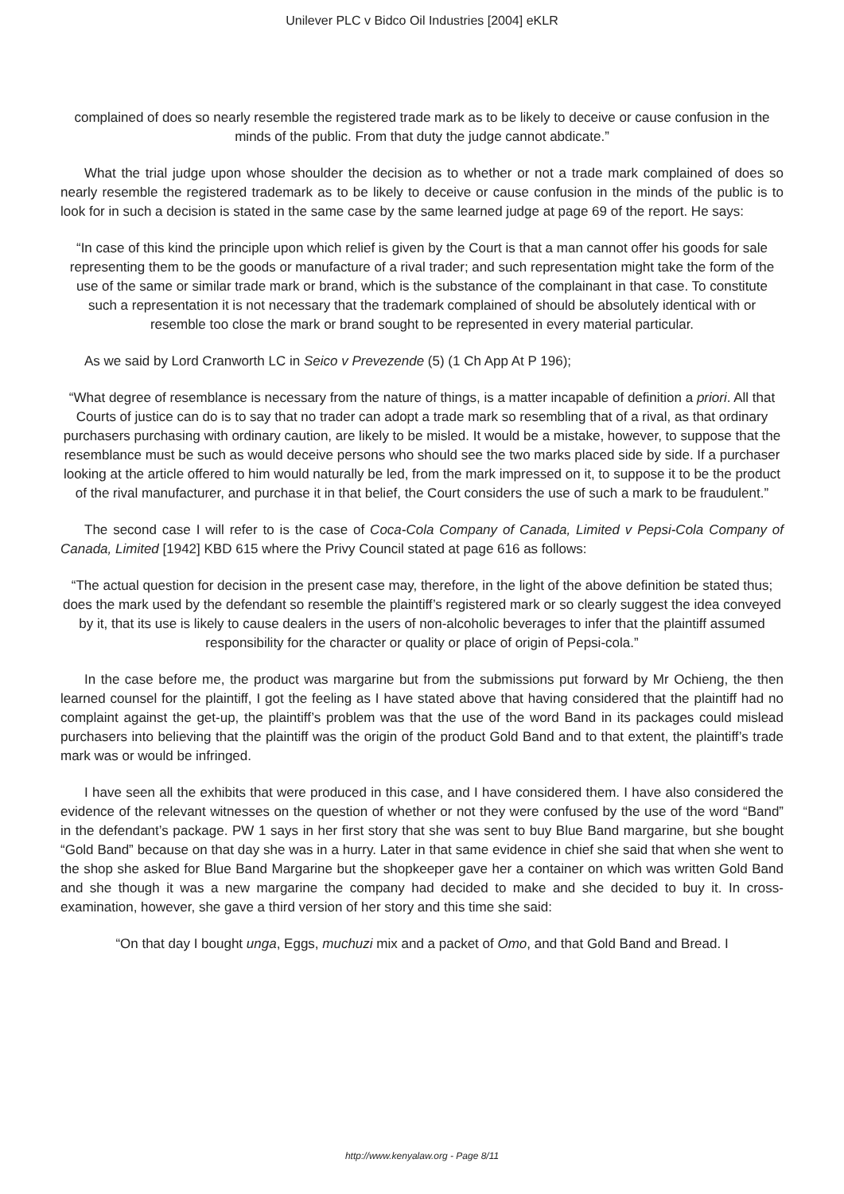Unilever PLC v Bidco Oil Industries [2004] eKLR
complained of does so nearly resemble the registered trade mark as to be likely to deceive or cause confusion in the minds of the public. From that duty the judge cannot abdicate.”
What the trial judge upon whose shoulder the decision as to whether or not a trade mark complained of does so nearly resemble the registered trademark as to be likely to deceive or cause confusion in the minds of the public is to look for in such a decision is stated in the same case by the same learned judge at page 69 of the report. He says:
“In case of this kind the principle upon which relief is given by the Court is that a man cannot offer his goods for sale representing them to be the goods or manufacture of a rival trader; and such representation might take the form of the use of the same or similar trade mark or brand, which is the substance of the complainant in that case. To constitute such a representation it is not necessary that the trademark complained of should be absolutely identical with or resemble too close the mark or brand sought to be represented in every material particular.
As we said by Lord Cranworth LC in Seico v Prevezende (5) (1 Ch App At P 196);
“What degree of resemblance is necessary from the nature of things, is a matter incapable of definition a priori. All that Courts of justice can do is to say that no trader can adopt a trade mark so resembling that of a rival, as that ordinary purchasers purchasing with ordinary caution, are likely to be misled. It would be a mistake, however, to suppose that the resemblance must be such as would deceive persons who should see the two marks placed side by side. If a purchaser looking at the article offered to him would naturally be led, from the mark impressed on it, to suppose it to be the product of the rival manufacturer, and purchase it in that belief, the Court considers the use of such a mark to be fraudulent.”
The second case I will refer to is the case of Coca-Cola Company of Canada, Limited v Pepsi-Cola Company of Canada, Limited [1942] KBD 615 where the Privy Council stated at page 616 as follows:
“The actual question for decision in the present case may, therefore, in the light of the above definition be stated thus; does the mark used by the defendant so resemble the plaintiff’s registered mark or so clearly suggest the idea conveyed by it, that its use is likely to cause dealers in the users of non-alcoholic beverages to infer that the plaintiff assumed responsibility for the character or quality or place of origin of Pepsi-cola.”
In the case before me, the product was margarine but from the submissions put forward by Mr Ochieng, the then learned counsel for the plaintiff, I got the feeling as I have stated above that having considered that the plaintiff had no complaint against the get-up, the plaintiff’s problem was that the use of the word Band in its packages could mislead purchasers into believing that the plaintiff was the origin of the product Gold Band and to that extent, the plaintiff’s trade mark was or would be infringed.
I have seen all the exhibits that were produced in this case, and I have considered them. I have also considered the evidence of the relevant witnesses on the question of whether or not they were confused by the use of the word “Band” in the defendant’s package. PW 1 says in her first story that she was sent to buy Blue Band margarine, but she bought “Gold Band” because on that day she was in a hurry. Later in that same evidence in chief she said that when she went to the shop she asked for Blue Band Margarine but the shopkeeper gave her a container on which was written Gold Band and she though it was a new margarine the company had decided to make and she decided to buy it. In cross-examination, however, she gave a third version of her story and this time she said:
“On that day I bought unga, Eggs, muchuzi mix and a packet of Omo, and that Gold Band and Bread. I
http://www.kenyalaw.org - Page 8/11